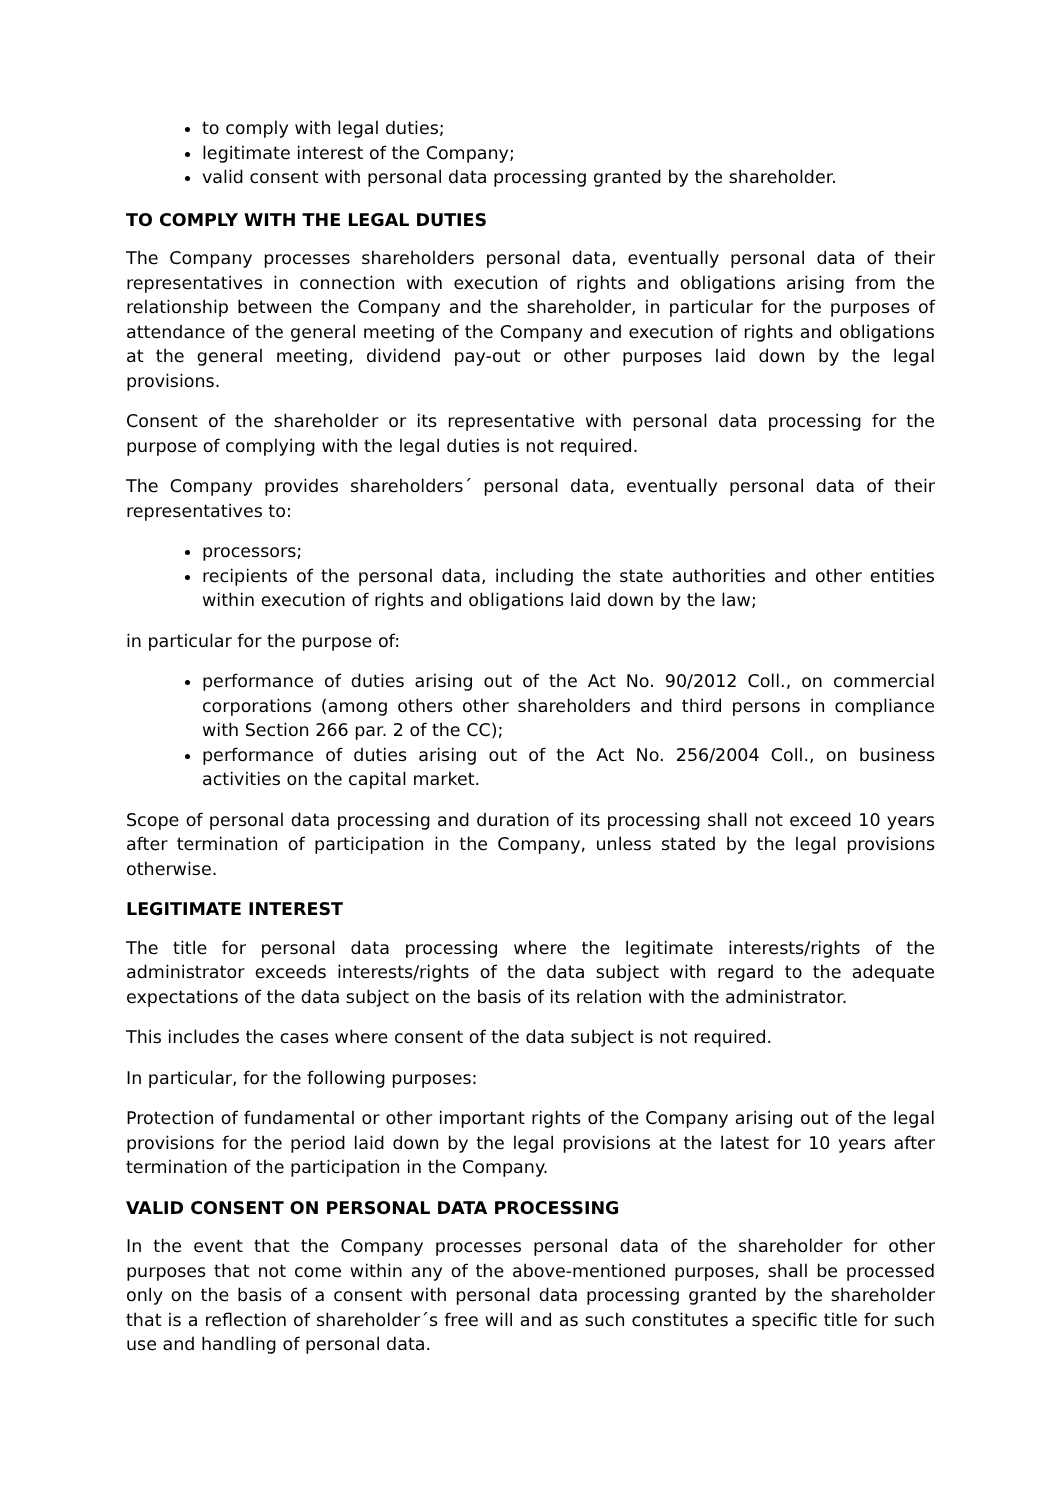to comply with legal duties;
legitimate interest of the Company;
valid consent with personal data processing granted by the shareholder.
TO COMPLY WITH THE LEGAL DUTIES
The Company processes shareholders personal data, eventually personal data of their representatives in connection with execution of rights and obligations arising from the relationship between the Company and the shareholder, in particular for the purposes of attendance of the general meeting of the Company and execution of rights and obligations at the general meeting, dividend pay-out or other purposes laid down by the legal provisions.
Consent of the shareholder or its representative with personal data processing for the purpose of complying with the legal duties is not required.
The Company provides shareholders´ personal data, eventually personal data of their representatives to:
processors;
recipients of the personal data, including the state authorities and other entities within execution of rights and obligations laid down by the law;
in particular for the purpose of:
performance of duties arising out of the Act No. 90/2012 Coll., on commercial corporations (among others other shareholders and third persons in compliance with Section 266 par. 2 of the CC);
performance of duties arising out of the Act No. 256/2004 Coll., on business activities on the capital market.
Scope of personal data processing and duration of its processing shall not exceed 10 years after termination of participation in the Company, unless stated by the legal provisions otherwise.
LEGITIMATE INTEREST
The title for personal data processing where the legitimate interests/rights of the administrator exceeds interests/rights of the data subject with regard to the adequate expectations of the data subject on the basis of its relation with the administrator.
This includes the cases where consent of the data subject is not required.
In particular, for the following purposes:
Protection of fundamental or other important rights of the Company arising out of the legal provisions for the period laid down by the legal provisions at the latest for 10 years after termination of the participation in the Company.
VALID CONSENT ON PERSONAL DATA PROCESSING
In the event that the Company processes personal data of the shareholder for other purposes that not come within any of the above-mentioned purposes, shall be processed only on the basis of a consent with personal data processing granted by the shareholder that is a reflection of shareholder´s free will and as such constitutes a specific title for such use and handling of personal data.